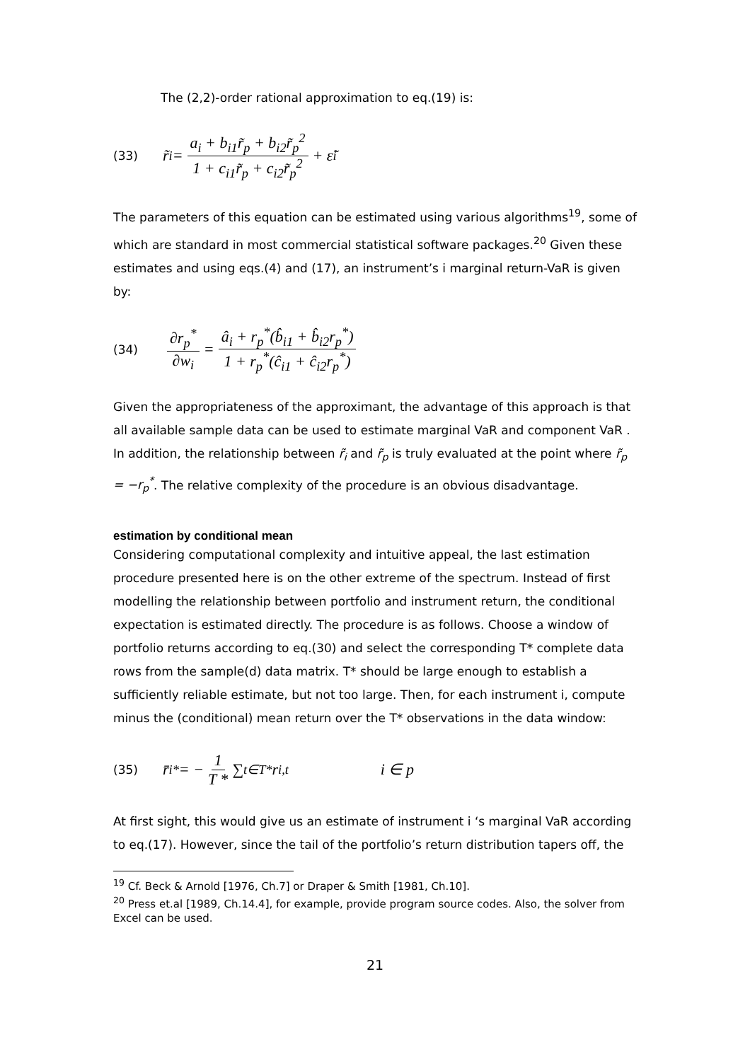The (2,2)-order rational approximation to eq.(19) is:
(33) r̃<sub>i</sub> = a<sub>i</sub> + b<sub>i1</sub>r̃<sub>p</sub> + b<sub>i2</sub>r̃<sub>p</sub><sup>2</sup> 1 + c<sub>i1</sub>r̃<sub>p</sub> + c<sub>i2</sub>r̃<sub>p</sub><sup>2</sup> + ε̃<sub>i</sub>
The parameters of this equation can be estimated using various algorithms<sup>19</sup>, some of which are standard in most commercial statistical software packages.<sup>20</sup> Given these estimates and using eqs.(4) and (17), an instrument’s i marginal return-VaR is given by:
(34) ∂r<sub>p</sub><sup>*</sup> ∂w<sub>i</sub> = â<sub>i</sub> + r<sub>p</sub><sup>*</sup>(b̂<sub>i1</sub> + b̂<sub>i2</sub>r<sub>p</sub><sup>*</sup>) 1 + r<sub>p</sub><sup>*</sup>(ĉ<sub>i1</sub> + ĉ<sub>i2</sub>r<sub>p</sub><sup>*</sup>)
Given the appropriateness of the approximant, the advantage of this approach is that all available sample data can be used to estimate marginal VaR and component VaR . In addition, the relationship between r̃<sub>i</sub> and r̃<sub>p</sub> is truly evaluated at the point where r̃<sub>p</sub> = −r<sub>p</sub><sup>*</sup>. The relative complexity of the procedure is an obvious disadvantage.
estimation by conditional mean
Considering computational complexity and intuitive appeal, the last estimation procedure presented here is on the other extreme of the spectrum. Instead of first modelling the relationship between portfolio and instrument return, the conditional expectation is estimated directly. The procedure is as follows. Choose a window of portfolio returns according to eq.(30) and select the corresponding T* complete data rows from the sample(d) data matrix. T* should be large enough to establish a sufficiently reliable estimate, but not too large. Then, for each instrument i, compute minus the (conditional) mean return over the T* observations in the data window:
(35) r̄<sub>i</sub><sup>*</sup> = − 1 T * ∑<sub>t∈T*</sub> r<sub>i,t</sub> i ∈ p
At first sight, this would give us an estimate of instrument i ‘s marginal VaR according to eq.(17). However, since the tail of the portfolio’s return distribution tapers off, the
<sup>19</sup> Cf. Beck & Arnold [1976, Ch.7] or Draper & Smith [1981, Ch.10].
<sup>20</sup> Press et.al [1989, Ch.14.4], for example, provide program source codes. Also, the solver from Excel can be used.
21